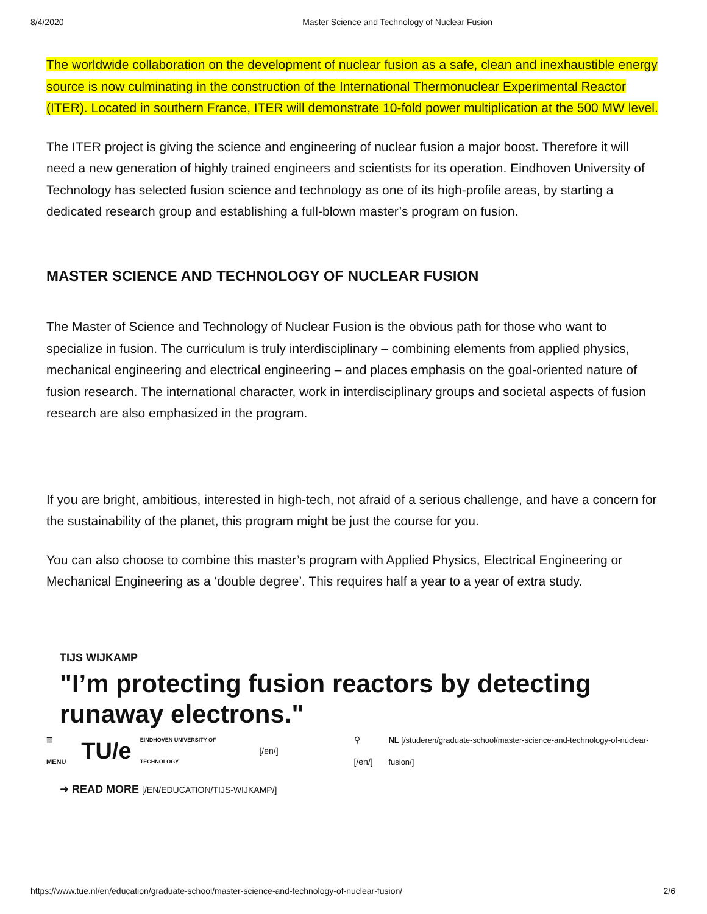8/4/2020 Master Science and Technology of Nuclear Fusion
The worldwide collaboration on the development of nuclear fusion as a safe, clean and inexhaustible energy source is now culminating in the construction of the International Thermonuclear Experimental Reactor (ITER). Located in southern France, ITER will demonstrate 10-fold power multiplication at the 500 MW level.
The ITER project is giving the science and engineering of nuclear fusion a major boost. Therefore it will need a new generation of highly trained engineers and scientists for its operation. Eindhoven University of Technology has selected fusion science and technology as one of its high-profile areas, by starting a dedicated research group and establishing a full-blown master’s program on fusion.
MASTER SCIENCE AND TECHNOLOGY OF NUCLEAR FUSION
The Master of Science and Technology of Nuclear Fusion is the obvious path for those who want to specialize in fusion. The curriculum is truly interdisciplinary – combining elements from applied physics, mechanical engineering and electrical engineering – and places emphasis on the goal-oriented nature of fusion research. The international character, work in interdisciplinary groups and societal aspects of fusion research are also emphasized in the program.
If you are bright, ambitious, interested in high-tech, not afraid of a serious challenge, and have a concern for the sustainability of the planet, this program might be just the course for you.
You can also choose to combine this master’s program with Applied Physics, Electrical Engineering or Mechanical Engineering as a ‘double degree’. This requires half a year to a year of extra study.
TIJS WIJKAMP
"I’m protecting fusion reactors by detecting runaway electrons."
☰ MENU TU/e EINDHOVEN UNIVERSITY OF TECHNOLOGY [/en/] ⚲ [/en/] NL [/studeren/graduate-school/master-science-and-technology-of-nuclear-fusion/]
➜ READ MORE [/EN/EDUCATION/TIJS-WIJKAMP/]
https://www.tue.nl/en/education/graduate-school/master-science-and-technology-of-nuclear-fusion/ 2/6